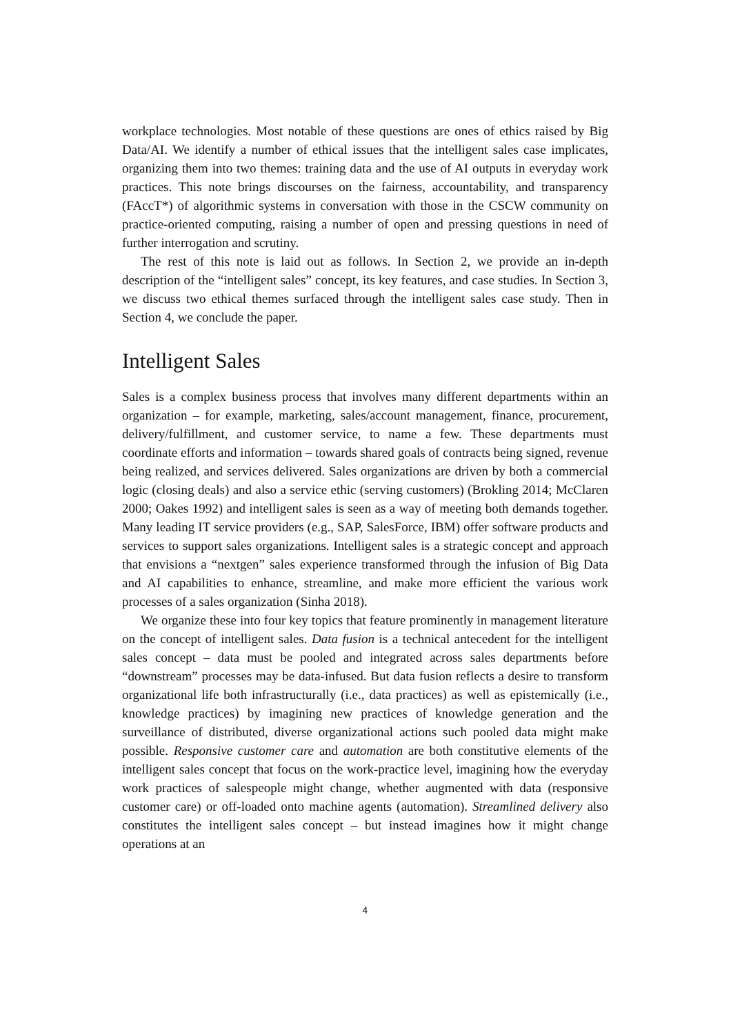workplace technologies. Most notable of these questions are ones of ethics raised by Big Data/AI. We identify a number of ethical issues that the intelligent sales case implicates, organizing them into two themes: training data and the use of AI outputs in everyday work practices. This note brings discourses on the fairness, accountability, and transparency (FAccT*) of algorithmic systems in conversation with those in the CSCW community on practice-oriented computing, raising a number of open and pressing questions in need of further interrogation and scrutiny.
The rest of this note is laid out as follows. In Section 2, we provide an in-depth description of the “intelligent sales” concept, its key features, and case studies. In Section 3, we discuss two ethical themes surfaced through the intelligent sales case study. Then in Section 4, we conclude the paper.
Intelligent Sales
Sales is a complex business process that involves many different departments within an organization – for example, marketing, sales/account management, finance, procurement, delivery/fulfillment, and customer service, to name a few. These departments must coordinate efforts and information – towards shared goals of contracts being signed, revenue being realized, and services delivered. Sales organizations are driven by both a commercial logic (closing deals) and also a service ethic (serving customers) (Brokling 2014; McClaren 2000; Oakes 1992) and intelligent sales is seen as a way of meeting both demands together. Many leading IT service providers (e.g., SAP, SalesForce, IBM) offer software products and services to support sales organizations. Intelligent sales is a strategic concept and approach that envisions a “nextgen” sales experience transformed through the infusion of Big Data and AI capabilities to enhance, streamline, and make more efficient the various work processes of a sales organization (Sinha 2018).
We organize these into four key topics that feature prominently in management literature on the concept of intelligent sales. Data fusion is a technical antecedent for the intelligent sales concept – data must be pooled and integrated across sales departments before “downstream” processes may be data-infused. But data fusion reflects a desire to transform organizational life both infrastructurally (i.e., data practices) as well as epistemically (i.e., knowledge practices) by imagining new practices of knowledge generation and the surveillance of distributed, diverse organizational actions such pooled data might make possible. Responsive customer care and automation are both constitutive elements of the intelligent sales concept that focus on the work-practice level, imagining how the everyday work practices of salespeople might change, whether augmented with data (responsive customer care) or off-loaded onto machine agents (automation). Streamlined delivery also constitutes the intelligent sales concept – but instead imagines how it might change operations at an
4